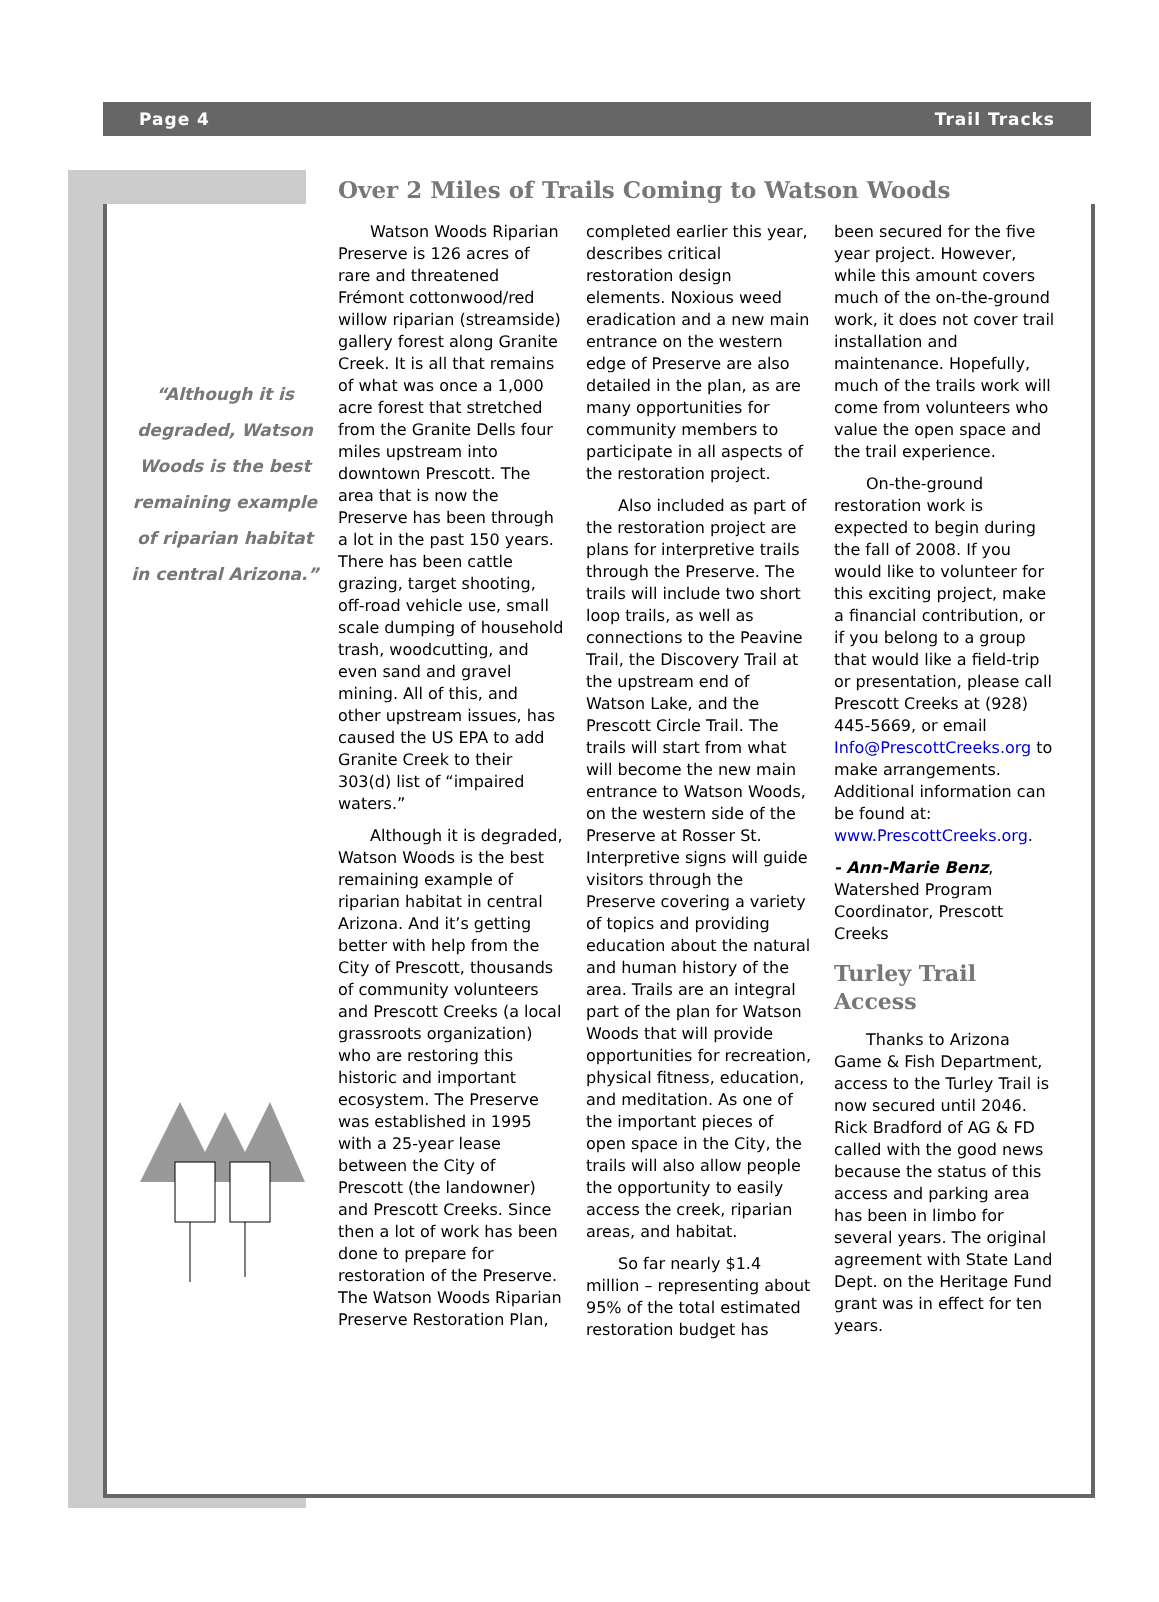Page 4 Trail Tracks
“Although it is degraded, Watson Woods is the best remaining example of riparian habitat in central Arizona.”
Over 2 Miles of Trails Coming to Watson Woods
Watson Woods Riparian Preserve is 126 acres of rare and threatened Frémont cottonwood/red willow riparian (streamside) gallery forest along Granite Creek. It is all that remains of what was once a 1,000 acre forest that stretched from the Granite Dells four miles upstream into downtown Prescott. The area that is now the Preserve has been through a lot in the past 150 years. There has been cattle grazing, target shooting, off-road vehicle use, small scale dumping of household trash, woodcutting, and even sand and gravel mining. All of this, and other upstream issues, has caused the US EPA to add Granite Creek to their 303(d) list of “impaired waters.”
Although it is degraded, Watson Woods is the best remaining example of riparian habitat in central Arizona. And it’s getting better with help from the City of Prescott, thousands of community volunteers and Prescott Creeks (a local grassroots organization) who are restoring this historic and important ecosystem. The Preserve was established in 1995 with a 25-year lease between the City of Prescott (the landowner) and Prescott Creeks. Since then a lot of work has been done to prepare for restoration of the Preserve. The Watson Woods Riparian Preserve Restoration Plan, completed earlier this year, describes critical restoration design elements. Noxious weed eradication and a new main entrance on the western edge of Preserve are also detailed in the plan, as are many opportunities for community members to participate in all aspects of the restoration project.
Also included as part of the restoration project are plans for interpretive trails through the Preserve. The trails will include two short loop trails, as well as connections to the Peavine Trail, the Discovery Trail at the upstream end of Watson Lake, and the Prescott Circle Trail. The trails will start from what will become the new main entrance to Watson Woods, on the western side of the Preserve at Rosser St. Interpretive signs will guide visitors through the Preserve covering a variety of topics and providing education about the natural and human history of the area. Trails are an integral part of the plan for Watson Woods that will provide opportunities for recreation, physical fitness, education, and meditation. As one of the important pieces of open space in the City, the trails will also allow people the opportunity to easily access the creek, riparian areas, and habitat.
So far nearly $1.4 million – representing about 95% of the total estimated restoration budget has been secured for the five year project. However, while this amount covers much of the on-the-ground work, it does not cover trail installation and maintenance. Hopefully, much of the trails work will come from volunteers who value the open space and the trail experience.
On-the-ground restoration work is expected to begin during the fall of 2008. If you would like to volunteer for this exciting project, make a financial contribution, or if you belong to a group that would like a field-trip or presentation, please call Prescott Creeks at (928) 445-5669, or email Info@PrescottCreeks.org to make arrangements. Additional information can be found at: www.PrescottCreeks.org.
- Ann-Marie Benz, Watershed Program Coordinator, Prescott Creeks
Turley Trail Access
Thanks to Arizona Game & Fish Department, access to the Turley Trail is now secured until 2046. Rick Bradford of AG & FD called with the good news because the status of this access and parking area has been in limbo for several years. The original agreement with State Land Dept. on the Heritage Fund grant was in effect for ten years.